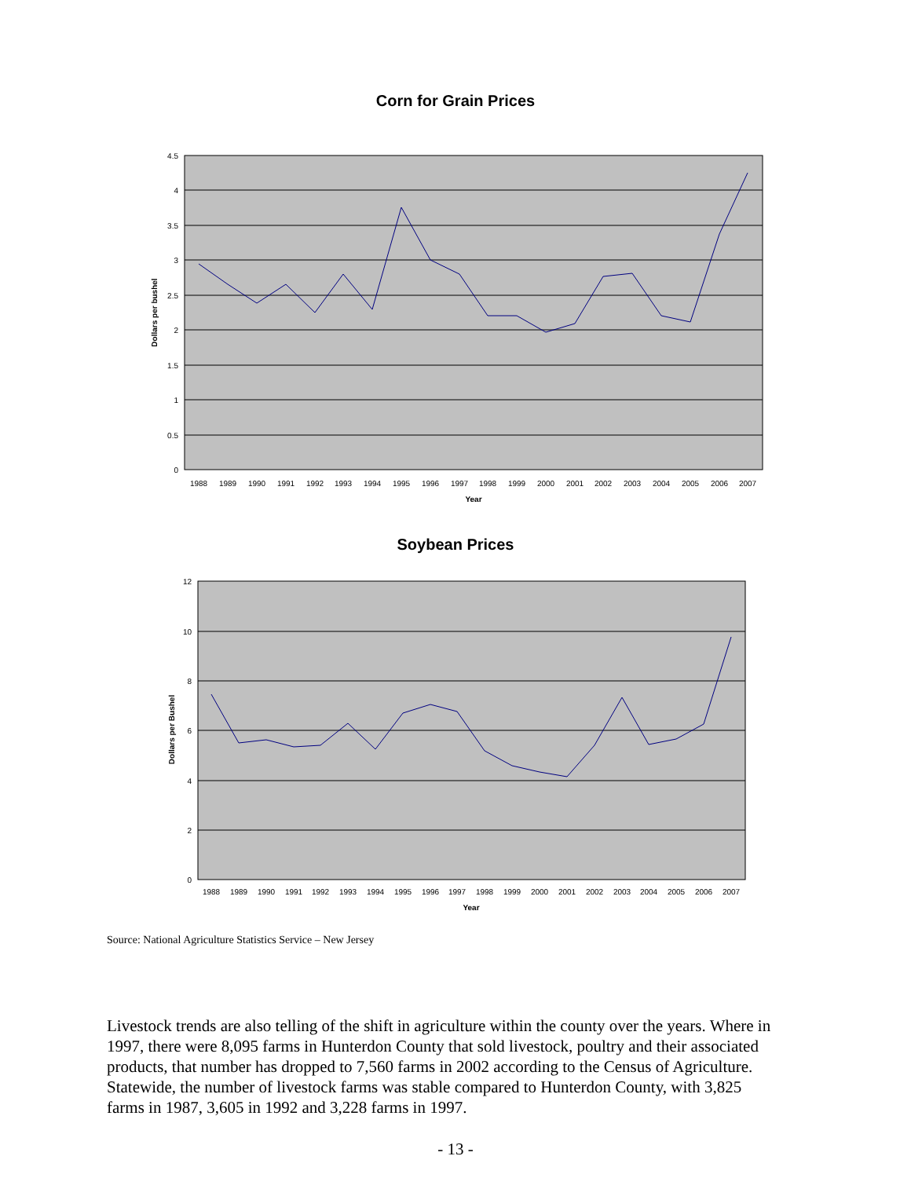Corn for Grain Prices
4.5
4
3.5
3
2.5
2
1.5
1
0.5
0
1988
1989
1990
1991
1992
1993
1994
1995
1996
1997
1998
1999
2000
2001
2002
2003
2004
2005
2006
2007
Year
Dollars per bushel
Soybean Prices
12
10
8
6
4
2
0
1988
1989
1990
1991
1992
1993
1994
1995
1996
1997
1998
1999
2000
2001
2002
2003
2004
2005
2006
2007
Year
Dollars per Bushel
Source: National Agriculture Statistics Service – New Jersey
Livestock trends are also telling of the shift in agriculture within the county over the years. Where in 1997, there were 8,095 farms in Hunterdon County that sold livestock, poultry and their associated products, that number has dropped to 7,560 farms in 2002 according to the Census of Agriculture. Statewide, the number of livestock farms was stable compared to Hunterdon County, with 3,825 farms in 1987, 3,605 in 1992 and 3,228 farms in 1997.
- 13 -